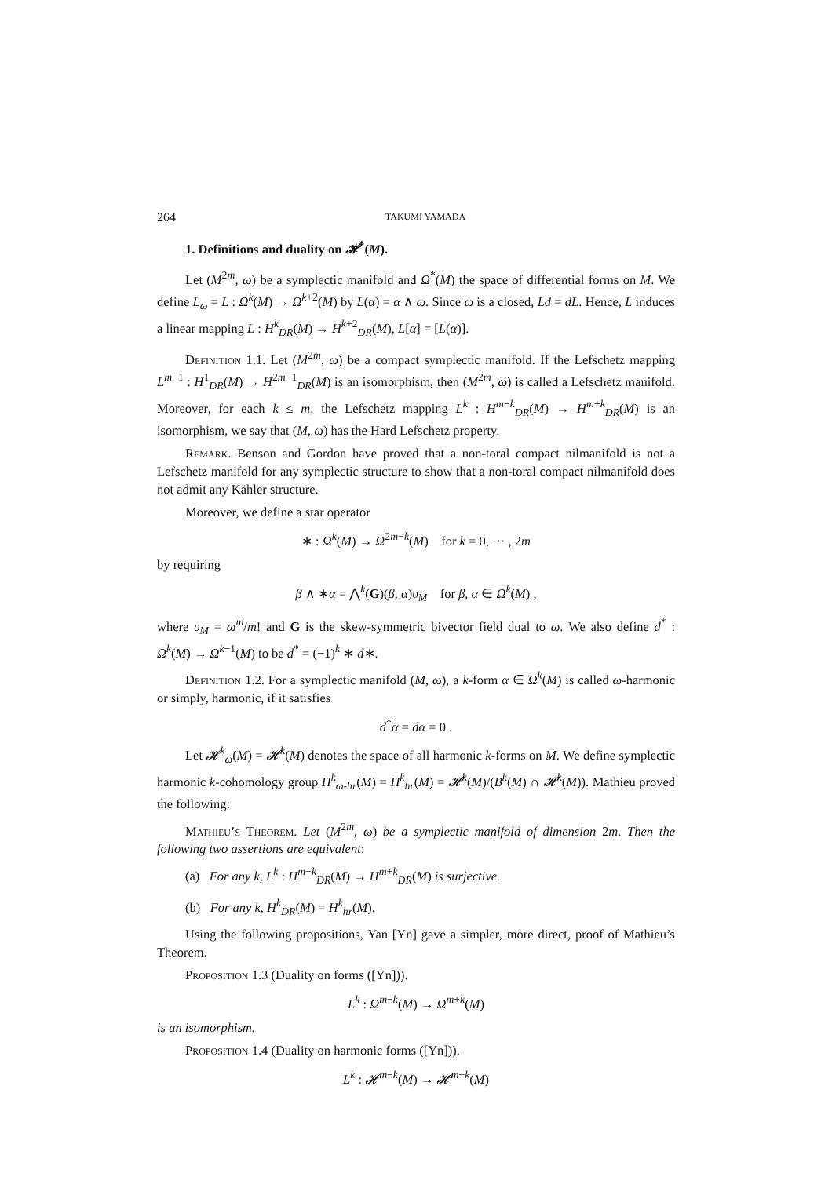264 TAKUMI YAMADA
1. Definitions and duality on 𝓗<sup>*</sup>(M).
Let (M<sup>2m</sup>, ω) be a symplectic manifold and Ω<sup>*</sup>(M) the space of differential forms on M. We define L<sub>ω</sub> = L : Ω<sup>k</sup>(M) → Ω<sup>k+2</sup>(M) by L(α) = α ∧ ω. Since ω is a closed, Ld = dL. Hence, L induces a linear mapping L : H<sup>k</sup><sub>DR</sub>(M) → H<sup>k+2</sup><sub>DR</sub>(M), L[α] = [L(α)].
Definition 1.1. Let (M<sup>2m</sup>, ω) be a compact symplectic manifold. If the Lefschetz mapping L<sup>m−1</sup> : H<sup>1</sup><sub>DR</sub>(M) → H<sup>2m−1</sup><sub>DR</sub>(M) is an isomorphism, then (M<sup>2m</sup>, ω) is called a Lefschetz manifold. Moreover, for each k ≤ m, the Lefschetz mapping L<sup>k</sup> : H<sup>m−k</sup><sub>DR</sub>(M) → H<sup>m+k</sup><sub>DR</sub>(M) is an isomorphism, we say that (M, ω) has the Hard Lefschetz property.
Remark. Benson and Gordon have proved that a non-toral compact nilmanifold is not a Lefschetz manifold for any symplectic structure to show that a non-toral compact nilmanifold does not admit any Kähler structure.
Moreover, we define a star operator
∗ : Ω<sup>k</sup>(M) → Ω<sup>2m−k</sup>(M) for k = 0, ··· , 2m
by requiring
β ∧ ∗α = ⋀<sup>k</sup>(G)(β, α)υ<sub>M</sub> for β, α ∈ Ω<sup>k</sup>(M) ,
where υ<sub>M</sub> = ω<sup>m</sup>/m! and G is the skew-symmetric bivector field dual to ω. We also define d<sup>*</sup> : Ω<sup>k</sup>(M) → Ω<sup>k−1</sup>(M) to be d<sup>*</sup> = (−1)<sup>k</sup> ∗ d∗.
Definition 1.2. For a symplectic manifold (M, ω), a k-form α ∈ Ω<sup>k</sup>(M) is called ω-harmonic or simply, harmonic, if it satisfies
d<sup>*</sup>α = dα = 0 .
Let 𝓗<sup>k</sup><sub>ω</sub>(M) = 𝓗<sup>k</sup>(M) denotes the space of all harmonic k-forms on M. We define symplectic harmonic k-cohomology group H<sup>k</sup><sub>ω-hr</sub>(M) = H<sup>k</sup><sub>hr</sub>(M) = 𝓗<sup>k</sup>(M)/(B<sup>k</sup>(M) ∩ 𝓗<sup>k</sup>(M)). Mathieu proved the following:
Mathieu’s Theorem. Let (M<sup>2m</sup>, ω) be a symplectic manifold of dimension 2m. Then the following two assertions are equivalent:
(a) For any k, L<sup>k</sup> : H<sup>m−k</sup><sub>DR</sub>(M) → H<sup>m+k</sup><sub>DR</sub>(M) is surjective.
(b) For any k, H<sup>k</sup><sub>DR</sub>(M) = H<sup>k</sup><sub>hr</sub>(M).
Using the following propositions, Yan [Yn] gave a simpler, more direct, proof of Mathieu’s Theorem.
Proposition 1.3 (Duality on forms ([Yn])).
L<sup>k</sup> : Ω<sup>m−k</sup>(M) → Ω<sup>m+k</sup>(M)
is an isomorphism.
Proposition 1.4 (Duality on harmonic forms ([Yn])).
L<sup>k</sup> : 𝓗<sup>m−k</sup>(M) → 𝓗<sup>m+k</sup>(M)